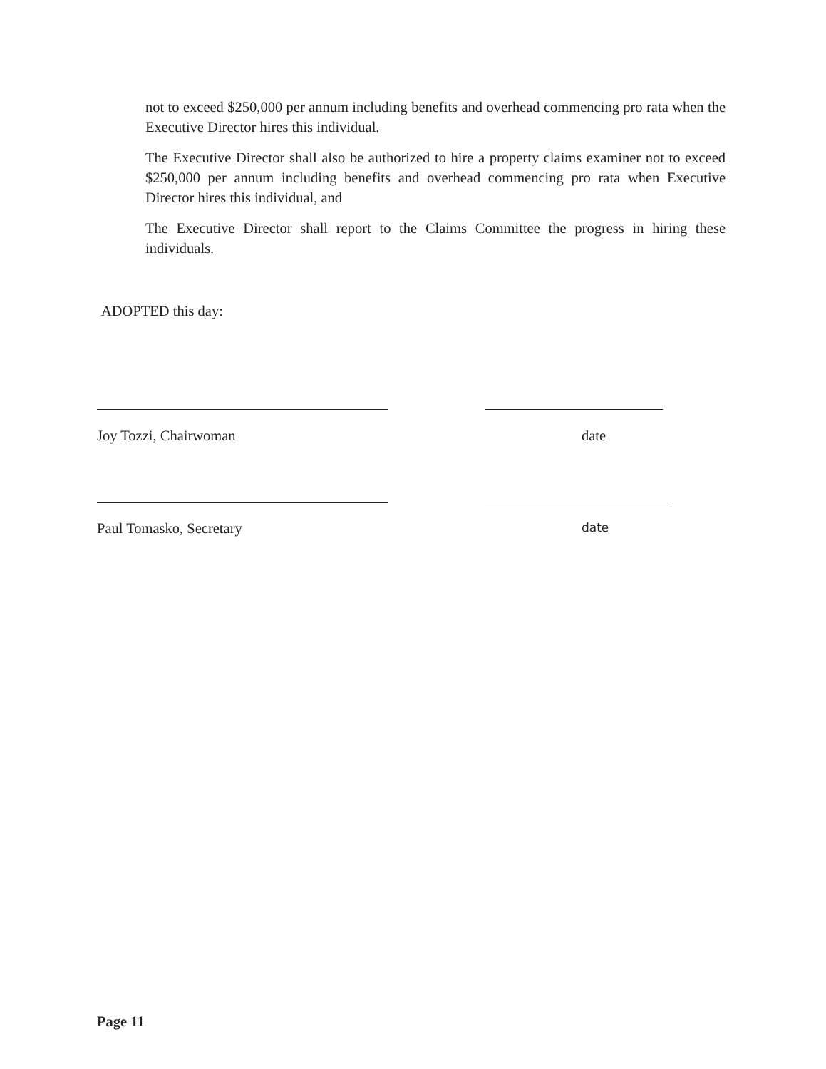not to exceed $250,000 per annum including benefits and overhead commencing pro rata when the Executive Director hires this individual.
The Executive Director shall also be authorized to hire a property claims examiner not to exceed $250,000 per annum including benefits and overhead commencing pro rata when Executive Director hires this individual, and
The Executive Director shall report to the Claims Committee the progress in hiring these individuals.
ADOPTED this day:
Joy Tozzi, Chairwoman date
Paul Tomasko, Secretary date
Page 11